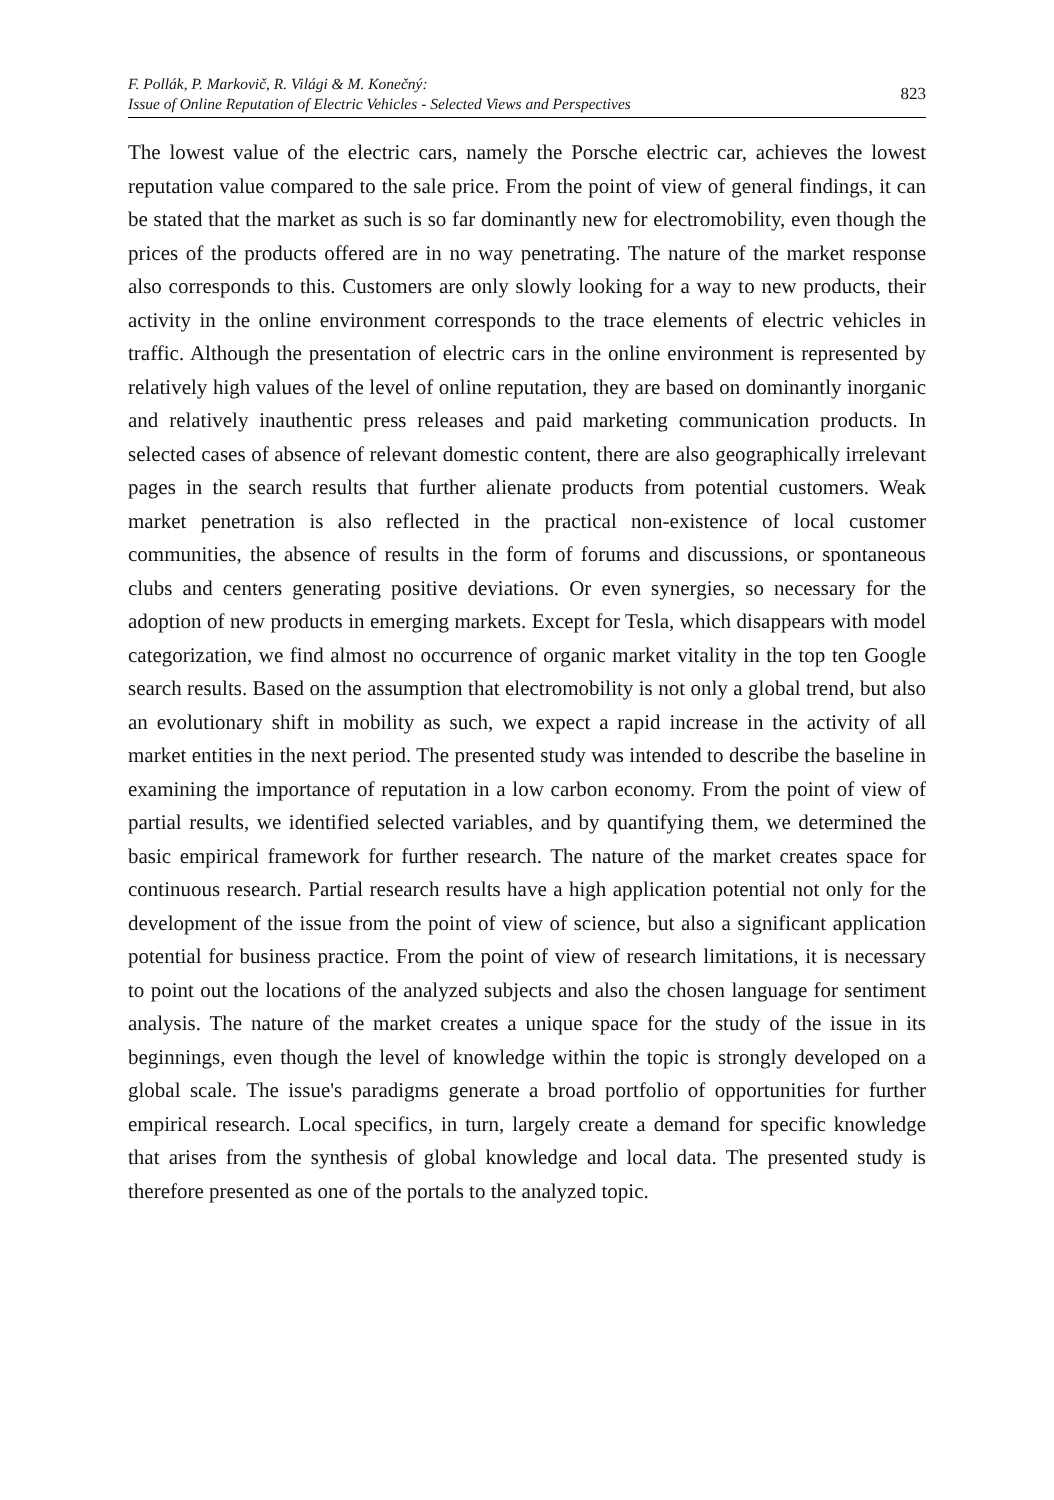F. Pollák, P. Markovič, R. Világi & M. Konečný:
Issue of Online Reputation of Electric Vehicles - Selected Views and Perspectives
823
The lowest value of the electric cars, namely the Porsche electric car, achieves the lowest reputation value compared to the sale price. From the point of view of general findings, it can be stated that the market as such is so far dominantly new for electromobility, even though the prices of the products offered are in no way penetrating. The nature of the market response also corresponds to this. Customers are only slowly looking for a way to new products, their activity in the online environment corresponds to the trace elements of electric vehicles in traffic. Although the presentation of electric cars in the online environment is represented by relatively high values of the level of online reputation, they are based on dominantly inorganic and relatively inauthentic press releases and paid marketing communication products. In selected cases of absence of relevant domestic content, there are also geographically irrelevant pages in the search results that further alienate products from potential customers. Weak market penetration is also reflected in the practical non-existence of local customer communities, the absence of results in the form of forums and discussions, or spontaneous clubs and centers generating positive deviations. Or even synergies, so necessary for the adoption of new products in emerging markets. Except for Tesla, which disappears with model categorization, we find almost no occurrence of organic market vitality in the top ten Google search results. Based on the assumption that electromobility is not only a global trend, but also an evolutionary shift in mobility as such, we expect a rapid increase in the activity of all market entities in the next period. The presented study was intended to describe the baseline in examining the importance of reputation in a low carbon economy. From the point of view of partial results, we identified selected variables, and by quantifying them, we determined the basic empirical framework for further research. The nature of the market creates space for continuous research. Partial research results have a high application potential not only for the development of the issue from the point of view of science, but also a significant application potential for business practice. From the point of view of research limitations, it is necessary to point out the locations of the analyzed subjects and also the chosen language for sentiment analysis. The nature of the market creates a unique space for the study of the issue in its beginnings, even though the level of knowledge within the topic is strongly developed on a global scale. The issue's paradigms generate a broad portfolio of opportunities for further empirical research. Local specifics, in turn, largely create a demand for specific knowledge that arises from the synthesis of global knowledge and local data. The presented study is therefore presented as one of the portals to the analyzed topic.